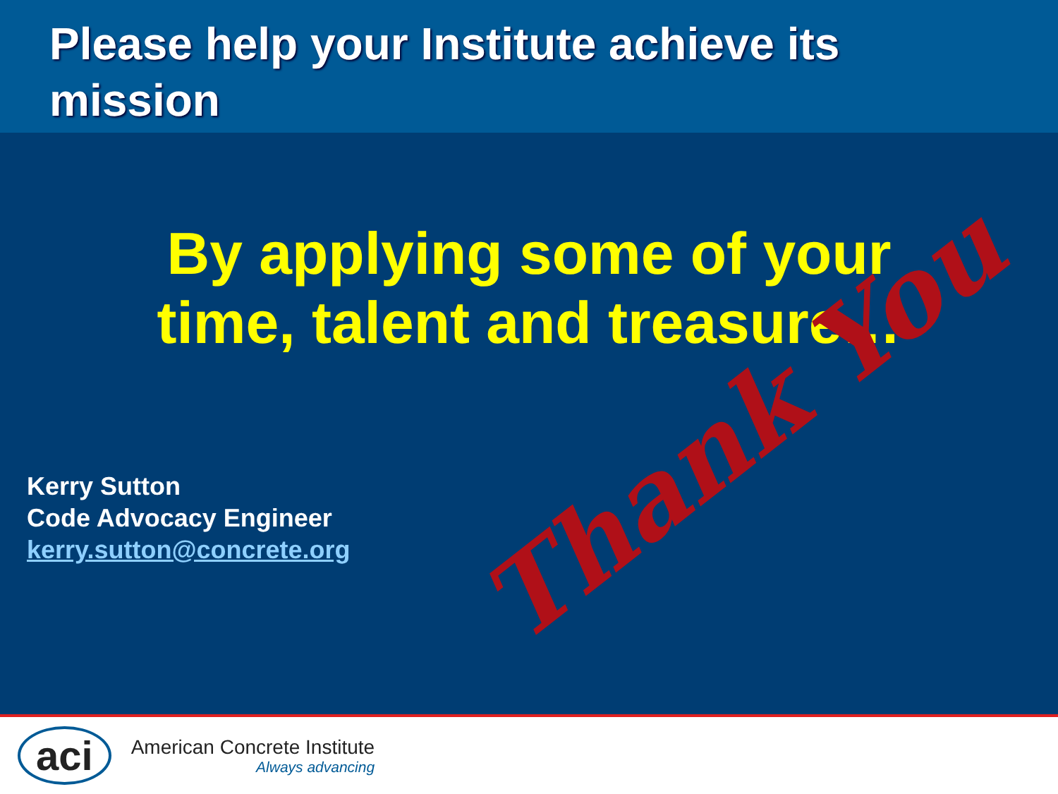Please help your Institute achieve its mission
By applying some of your
time, talent and treasure…
Kerry Sutton
Code Advocacy Engineer
kerry.sutton@concrete.org
Thank You
aci
American Concrete Institute
Always advancing